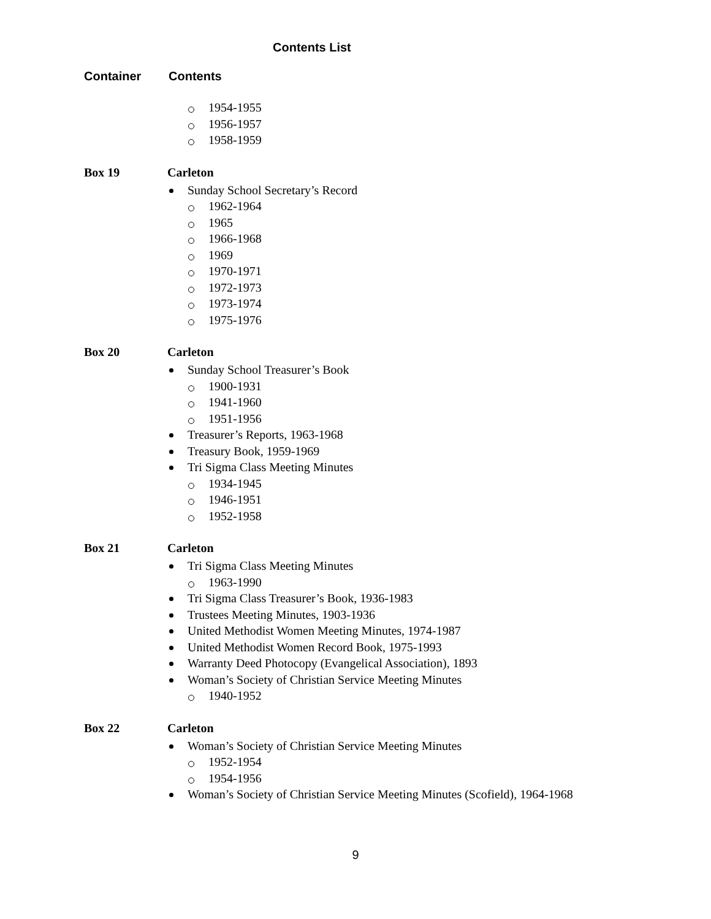Contents List
Container Contents
1954-1955
1956-1957
1958-1959
Box 19 Carleton
Sunday School Secretary’s Record
1962-1964
1965
1966-1968
1969
1970-1971
1972-1973
1973-1974
1975-1976
Box 20 Carleton
Sunday School Treasurer’s Book
1900-1931
1941-1960
1951-1956
Treasurer’s Reports, 1963-1968
Treasury Book, 1959-1969
Tri Sigma Class Meeting Minutes
1934-1945
1946-1951
1952-1958
Box 21 Carleton
Tri Sigma Class Meeting Minutes
1963-1990
Tri Sigma Class Treasurer’s Book, 1936-1983
Trustees Meeting Minutes, 1903-1936
United Methodist Women Meeting Minutes, 1974-1987
United Methodist Women Record Book, 1975-1993
Warranty Deed Photocopy (Evangelical Association), 1893
Woman’s Society of Christian Service Meeting Minutes
1940-1952
Box 22 Carleton
Woman’s Society of Christian Service Meeting Minutes
1952-1954
1954-1956
Woman’s Society of Christian Service Meeting Minutes (Scofield), 1964-1968
9